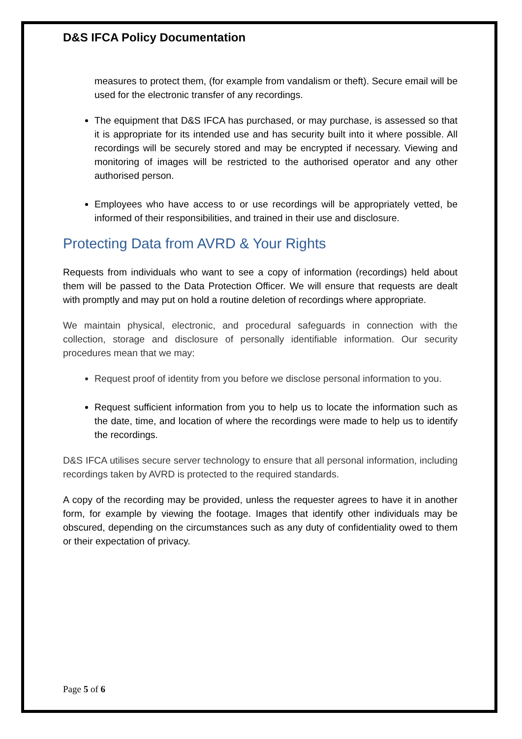D&S IFCA Policy Documentation
measures to protect them, (for example from vandalism or theft). Secure email will be used for the electronic transfer of any recordings.
The equipment that D&S IFCA has purchased, or may purchase, is assessed so that it is appropriate for its intended use and has security built into it where possible. All recordings will be securely stored and may be encrypted if necessary. Viewing and monitoring of images will be restricted to the authorised operator and any other authorised person.
Employees who have access to or use recordings will be appropriately vetted, be informed of their responsibilities, and trained in their use and disclosure.
Protecting Data from AVRD & Your Rights
Requests from individuals who want to see a copy of information (recordings) held about them will be passed to the Data Protection Officer. We will ensure that requests are dealt with promptly and may put on hold a routine deletion of recordings where appropriate.
We maintain physical, electronic, and procedural safeguards in connection with the collection, storage and disclosure of personally identifiable information. Our security procedures mean that we may:
Request proof of identity from you before we disclose personal information to you.
Request sufficient information from you to help us to locate the information such as the date, time, and location of where the recordings were made to help us to identify the recordings.
D&S IFCA utilises secure server technology to ensure that all personal information, including recordings taken by AVRD is protected to the required standards.
A copy of the recording may be provided, unless the requester agrees to have it in another form, for example by viewing the footage. Images that identify other individuals may be obscured, depending on the circumstances such as any duty of confidentiality owed to them or their expectation of privacy.
Page 5 of 6